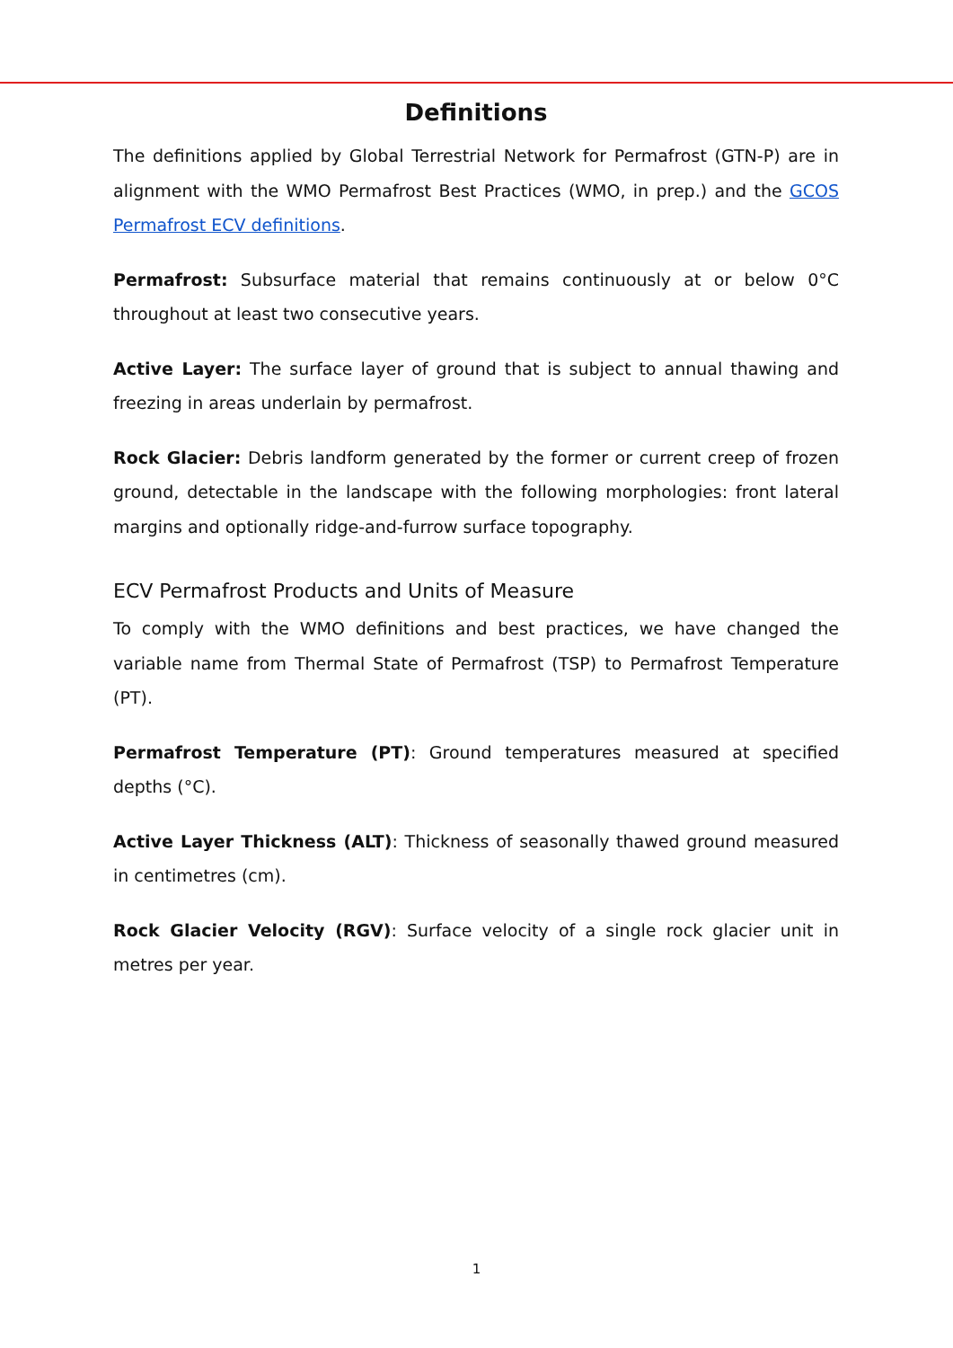Definitions
The definitions applied by Global Terrestrial Network for Permafrost (GTN-P) are in alignment with the WMO Permafrost Best Practices (WMO, in prep.) and the GCOS Permafrost ECV definitions.
Permafrost: Subsurface material that remains continuously at or below 0°C throughout at least two consecutive years.
Active Layer: The surface layer of ground that is subject to annual thawing and freezing in areas underlain by permafrost.
Rock Glacier: Debris landform generated by the former or current creep of frozen ground, detectable in the landscape with the following morphologies: front lateral margins and optionally ridge-and-furrow surface topography.
ECV Permafrost Products and Units of Measure
To comply with the WMO definitions and best practices, we have changed the variable name from Thermal State of Permafrost (TSP) to Permafrost Temperature (PT).
Permafrost Temperature (PT): Ground temperatures measured at specified depths (°C).
Active Layer Thickness (ALT): Thickness of seasonally thawed ground measured in centimetres (cm).
Rock Glacier Velocity (RGV): Surface velocity of a single rock glacier unit in metres per year.
1